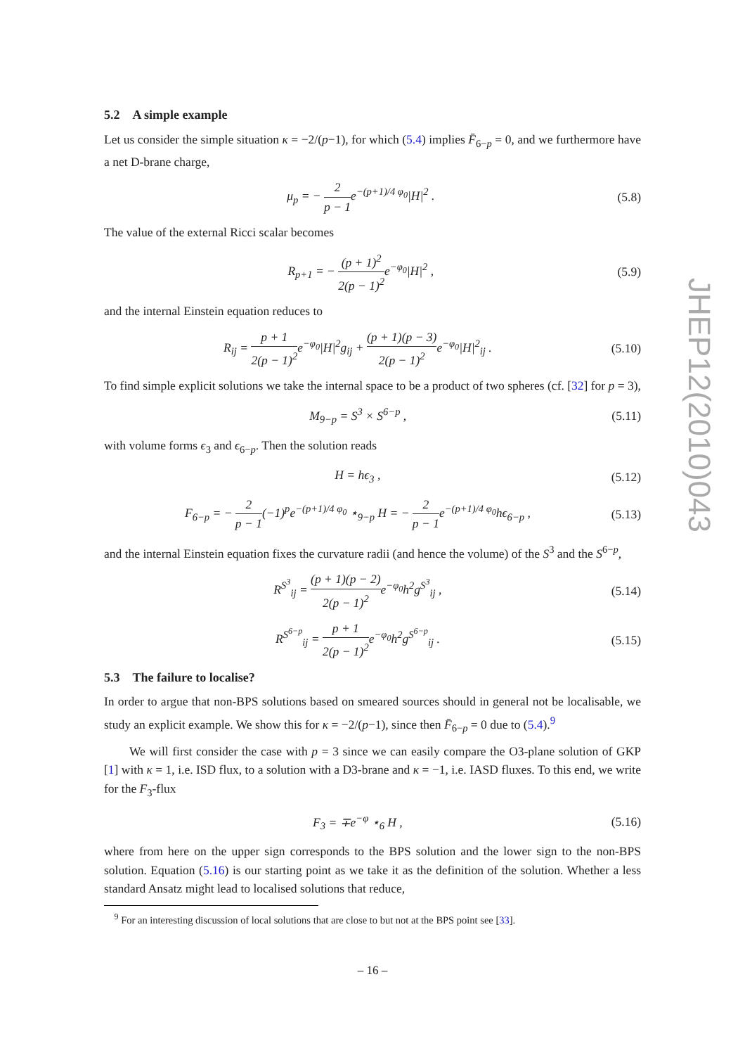5.2 A simple example
Let us consider the simple situation κ = −2/(p−1), for which (5.4) implies F̄<sub>6−p</sub> = 0, and we furthermore have a net D-brane charge,
μ<sub>p</sub> = − 2 p − 1e<sup>−(p+1)/4 φ<sub>0</sub></sup>|H|<sup>2</sup> . (5.8)
The value of the external Ricci scalar becomes
R<sub>p+1</sub> = − (p + 1)<sup>2</sup> 2(p − 1)<sup>2</sup>e<sup>−φ<sub>0</sub></sup>|H|<sup>2</sup> , (5.9)
and the internal Einstein equation reduces to
R<sub>ij</sub> = p + 1 2(p − 1)<sup>2</sup>e<sup>−φ<sub>0</sub></sup>|H|<sup>2</sup>g<sub>ij</sub> + (p + 1)(p − 3) 2(p − 1)<sup>2</sup>e<sup>−φ<sub>0</sub></sup>|H|<sup>2</sup><sub>ij</sub> . (5.10)
To find simple explicit solutions we take the internal space to be a product of two spheres (cf. [32] for p = 3),
M<sub>9−p</sub> = S<sup>3</sup> × S<sup>6−p</sup> , (5.11)
with volume forms ϵ<sub>3</sub> and ϵ<sub>6−p</sub>. Then the solution reads
H = hϵ<sub>3</sub> , (5.12)
F<sub>6−p</sub> = − 2 p − 1(−1)<sup>p</sup>e<sup>−(p+1)/4 φ<sub>0</sub></sup> ⋆<sub>9−p</sub> H = − 2 p − 1e<sup>−(p+1)/4 φ<sub>0</sub></sup>hϵ<sub>6−p</sub> , (5.13)
and the internal Einstein equation fixes the curvature radii (and hence the volume) of the S<sup>3</sup> and the S<sup>6−p</sup>,
R<sup>S<sup>3</sup></sup><sub>ij</sub> = (p + 1)(p − 2) 2(p − 1)<sup>2</sup>e<sup>−φ<sub>0</sub></sup>h<sup>2</sup>g<sup>S<sup>3</sup></sup><sub>ij</sub> , (5.14)
R<sup>S<sup>6−p</sup></sup><sub>ij</sub> = p + 1 2(p − 1)<sup>2</sup>e<sup>−φ<sub>0</sub></sup>h<sup>2</sup>g<sup>S<sup>6−p</sup></sup><sub>ij</sub> . (5.15)
5.3 The failure to localise?
In order to argue that non-BPS solutions based on smeared sources should in general not be localisable, we study an explicit example. We show this for κ = −2/(p−1), since then F̄<sub>6−p</sub> = 0 due to (5.4).<sup>9</sup>
We will first consider the case with p = 3 since we can easily compare the O3-plane solution of GKP [1] with κ = 1, i.e. ISD flux, to a solution with a D3-brane and κ = −1, i.e. IASD fluxes. To this end, we write for the F<sub>3</sub>-flux
F<sub>3</sub> = ∓e<sup>−φ</sup> ⋆<sub>6</sub> H , (5.16)
where from here on the upper sign corresponds to the BPS solution and the lower sign to the non-BPS solution. Equation (5.16) is our starting point as we take it as the definition of the solution. Whether a less standard Ansatz might lead to localised solutions that reduce,
<sup>9</sup> For an interesting discussion of local solutions that are close to but not at the BPS point see [33].
JHEP12(2010)043
– 16 –